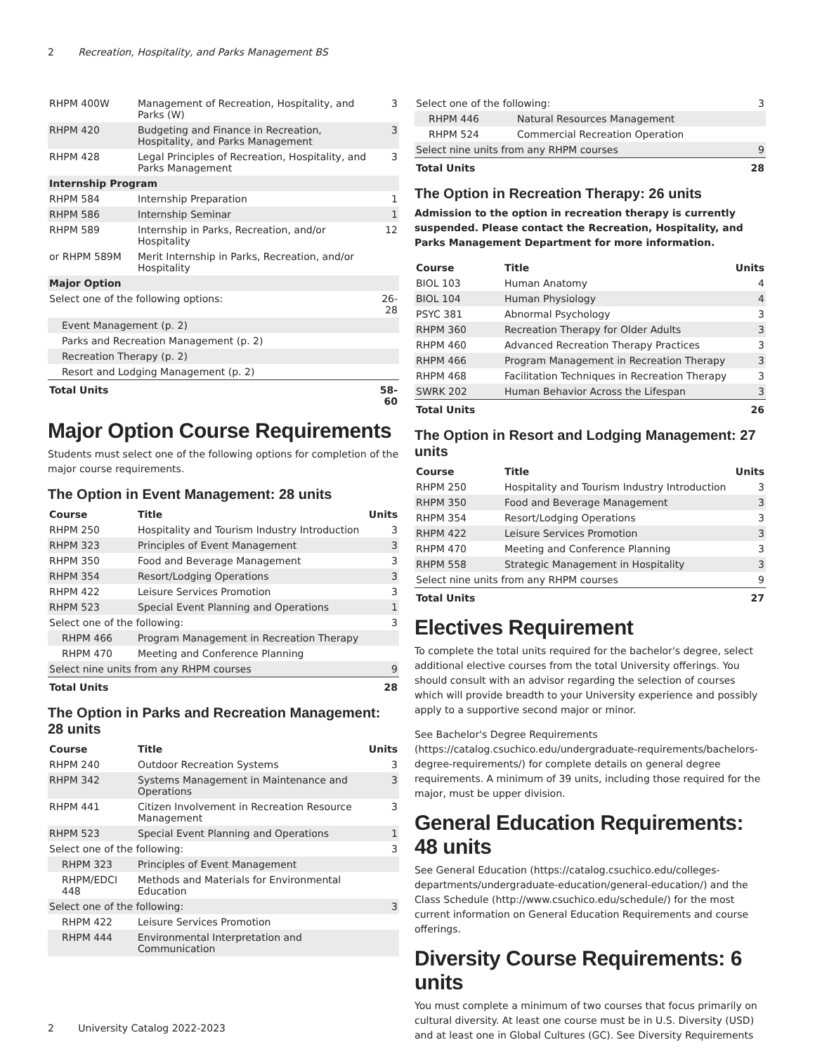2 Recreation, Hospitality, and Parks Management BS
| RHPM 400W | Management of Recreation, Hospitality, and Parks (W) | 3 |
| RHPM 420 | Budgeting and Finance in Recreation, Hospitality, and Parks Management | 3 |
| RHPM 428 | Legal Principles of Recreation, Hospitality, and Parks Management | 3 |
| Internship Program | | |
| RHPM 584 | Internship Preparation | 1 |
| RHPM 586 | Internship Seminar | 1 |
| RHPM 589 | Internship in Parks, Recreation, and/or Hospitality | 12 |
| or RHPM 589M | Merit Internship in Parks, Recreation, and/or Hospitality | |
| Major Option | | |
| Select one of the following options: | | 26-28 |
| Event Management (p. 2) | | |
| Parks and Recreation Management (p. 2) | | |
| Recreation Therapy (p. 2) | | |
| Resort and Lodging Management (p. 2) | | |
| Total Units | | 58-60 |
Major Option Course Requirements
Students must select one of the following options for completion of the major course requirements.
The Option in Event Management: 28 units
| Course | Title | Units |
| --- | --- | --- |
| RHPM 250 | Hospitality and Tourism Industry Introduction | 3 |
| RHPM 323 | Principles of Event Management | 3 |
| RHPM 350 | Food and Beverage Management | 3 |
| RHPM 354 | Resort/Lodging Operations | 3 |
| RHPM 422 | Leisure Services Promotion | 3 |
| RHPM 523 | Special Event Planning and Operations | 1 |
| Select one of the following: | | 3 |
| RHPM 466 | Program Management in Recreation Therapy | |
| RHPM 470 | Meeting and Conference Planning | |
| Select nine units from any RHPM courses | | 9 |
| Total Units | | 28 |
The Option in Parks and Recreation Management: 28 units
| Course | Title | Units |
| --- | --- | --- |
| RHPM 240 | Outdoor Recreation Systems | 3 |
| RHPM 342 | Systems Management in Maintenance and Operations | 3 |
| RHPM 441 | Citizen Involvement in Recreation Resource Management | 3 |
| RHPM 523 | Special Event Planning and Operations | 1 |
| Select one of the following: | | 3 |
| RHPM 323 | Principles of Event Management | |
| RHPM/EDCI 448 | Methods and Materials for Environmental Education | |
| Select one of the following: | | 3 |
| RHPM 422 | Leisure Services Promotion | |
| RHPM 444 | Environmental Interpretation and Communication | |
| Select one of the following: | | 3 |
| RHPM 446 | Natural Resources Management | |
| RHPM 524 | Commercial Recreation Operation | |
| Select nine units from any RHPM courses | | 9 |
| Total Units | | 28 |
The Option in Recreation Therapy: 26 units
Admission to the option in recreation therapy is currently suspended. Please contact the Recreation, Hospitality, and Parks Management Department for more information.
| Course | Title | Units |
| --- | --- | --- |
| BIOL 103 | Human Anatomy | 4 |
| BIOL 104 | Human Physiology | 4 |
| PSYC 381 | Abnormal Psychology | 3 |
| RHPM 360 | Recreation Therapy for Older Adults | 3 |
| RHPM 460 | Advanced Recreation Therapy Practices | 3 |
| RHPM 466 | Program Management in Recreation Therapy | 3 |
| RHPM 468 | Facilitation Techniques in Recreation Therapy | 3 |
| SWRK 202 | Human Behavior Across the Lifespan | 3 |
| Total Units | | 26 |
The Option in Resort and Lodging Management: 27 units
| Course | Title | Units |
| --- | --- | --- |
| RHPM 250 | Hospitality and Tourism Industry Introduction | 3 |
| RHPM 350 | Food and Beverage Management | 3 |
| RHPM 354 | Resort/Lodging Operations | 3 |
| RHPM 422 | Leisure Services Promotion | 3 |
| RHPM 470 | Meeting and Conference Planning | 3 |
| RHPM 558 | Strategic Management in Hospitality | 3 |
| Select nine units from any RHPM courses | | 9 |
| Total Units | | 27 |
Electives Requirement
To complete the total units required for the bachelor's degree, select additional elective courses from the total University offerings. You should consult with an advisor regarding the selection of courses which will provide breadth to your University experience and possibly apply to a supportive second major or minor.
See Bachelor's Degree Requirements (https://catalog.csuchico.edu/undergraduate-requirements/bachelors-degree-requirements/) for complete details on general degree requirements. A minimum of 39 units, including those required for the major, must be upper division.
General Education Requirements: 48 units
See General Education (https://catalog.csuchico.edu/colleges-departments/undergraduate-education/general-education/) and the Class Schedule (http://www.csuchico.edu/schedule/) for the most current information on General Education Requirements and course offerings.
Diversity Course Requirements: 6 units
You must complete a minimum of two courses that focus primarily on cultural diversity. At least one course must be in U.S. Diversity (USD) and at least one in Global Cultures (GC). See Diversity Requirements
2 University Catalog 2022-2023